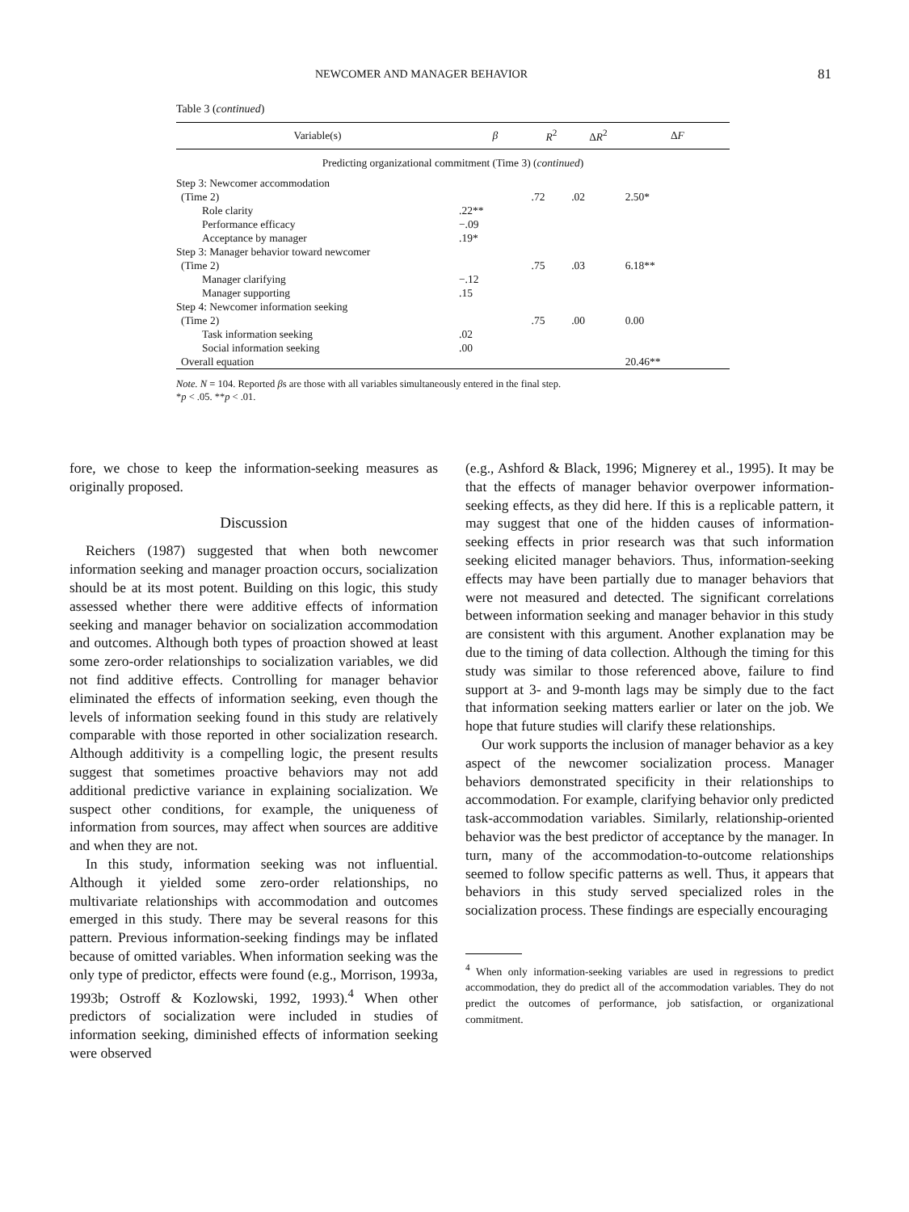NEWCOMER AND MANAGER BEHAVIOR 81
Table 3 (continued)
| Variable(s) | β | R<sup>2</sup> | Δ R<sup>2</sup> | Δ F |
| --- | --- | --- | --- | --- |
| Predicting organizational commitment (Time 3) ( continued ) | | | | |
| Step 3: Newcomer accommodation | | | | |
| (Time 2) | | .72 | .02 | 2.50* |
| Role clarity | .22** | | | |
| Performance efficacy | −.09 | | | |
| Acceptance by manager | .19* | | | |
| Step 3: Manager behavior toward newcomer | | | | |
| (Time 2) | | .75 | .03 | 6.18** |
| Manager clarifying | −.12 | | | |
| Manager supporting | .15 | | | |
| Step 4: Newcomer information seeking | | | | |
| (Time 2) | | .75 | .00 | 0.00 |
| Task information seeking | .02 | | | |
| Social information seeking | .00 | | | |
| Overall equation | | | | 20.46** |
Note. N = 104. Reported βs are those with all variables simultaneously entered in the final step.
*p < .05. **p < .01.
fore, we chose to keep the information-seeking measures as originally proposed.
Discussion
Reichers (1987) suggested that when both newcomer information seeking and manager proaction occurs, socialization should be at its most potent. Building on this logic, this study assessed whether there were additive effects of information seeking and manager behavior on socialization accommodation and outcomes. Although both types of proaction showed at least some zero-order relationships to socialization variables, we did not find additive effects. Controlling for manager behavior eliminated the effects of information seeking, even though the levels of information seeking found in this study are relatively comparable with those reported in other socialization research. Although additivity is a compelling logic, the present results suggest that sometimes proactive behaviors may not add additional predictive variance in explaining socialization. We suspect other conditions, for example, the uniqueness of information from sources, may affect when sources are additive and when they are not.
In this study, information seeking was not influential. Although it yielded some zero-order relationships, no multivariate relationships with accommodation and outcomes emerged in this study. There may be several reasons for this pattern. Previous information-seeking findings may be inflated because of omitted variables. When information seeking was the only type of predictor, effects were found (e.g., Morrison, 1993a, 1993b; Ostroff & Kozlowski, 1992, 1993).<sup>4</sup> When other predictors of socialization were included in studies of information seeking, diminished effects of information seeking were observed
(e.g., Ashford & Black, 1996; Mignerey et al., 1995). It may be that the effects of manager behavior overpower information-seeking effects, as they did here. If this is a replicable pattern, it may suggest that one of the hidden causes of information-seeking effects in prior research was that such information seeking elicited manager behaviors. Thus, information-seeking effects may have been partially due to manager behaviors that were not measured and detected. The significant correlations between information seeking and manager behavior in this study are consistent with this argument. Another explanation may be due to the timing of data collection. Although the timing for this study was similar to those referenced above, failure to find support at 3- and 9-month lags may be simply due to the fact that information seeking matters earlier or later on the job. We hope that future studies will clarify these relationships.
Our work supports the inclusion of manager behavior as a key aspect of the newcomer socialization process. Manager behaviors demonstrated specificity in their relationships to accommodation. For example, clarifying behavior only predicted task-accommodation variables. Similarly, relationship-oriented behavior was the best predictor of acceptance by the manager. In turn, many of the accommodation-to-outcome relationships seemed to follow specific patterns as well. Thus, it appears that behaviors in this study served specialized roles in the socialization process. These findings are especially encouraging
<sup>4</sup> When only information-seeking variables are used in regressions to predict accommodation, they do predict all of the accommodation variables. They do not predict the outcomes of performance, job satisfaction, or organizational commitment.